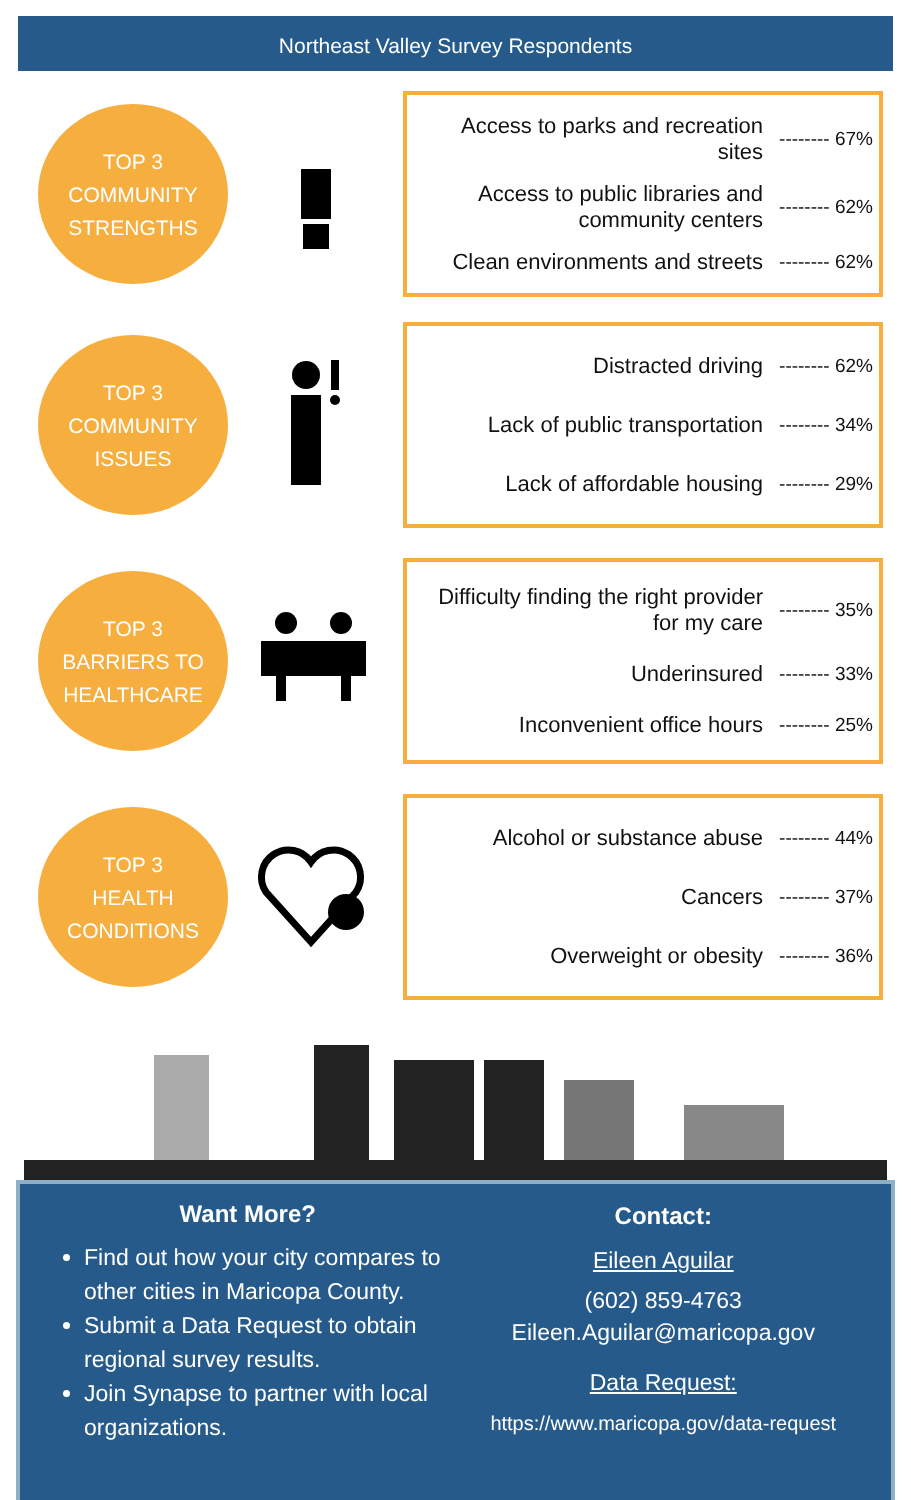Northeast Valley Survey Respondents
TOP 3
COMMUNITY
STRENGTHS
Access to parks and recreation sites -------- 67%
Access to public libraries and community centers -------- 62%
Clean environments and streets -------- 62%
TOP 3
COMMUNITY
ISSUES
Distracted driving -------- 62%
Lack of public transportation -------- 34%
Lack of affordable housing -------- 29%
TOP 3
BARRIERS TO
HEALTHCARE
Difficulty finding the right provider for my care -------- 35%
Underinsured -------- 33%
Inconvenient office hours -------- 25%
TOP 3
HEALTH
CONDITIONS
Alcohol or substance abuse -------- 44%
Cancers -------- 37%
Overweight or obesity -------- 36%
Want More?
Find out how your city compares to other cities in Maricopa County.
Submit a Data Request to obtain regional survey results.
Join Synapse to partner with local organizations.
Contact:
Eileen Aguilar
(602) 859-4763
Eileen.Aguilar@maricopa.gov
Data Request:
https://www.maricopa.gov/data-request